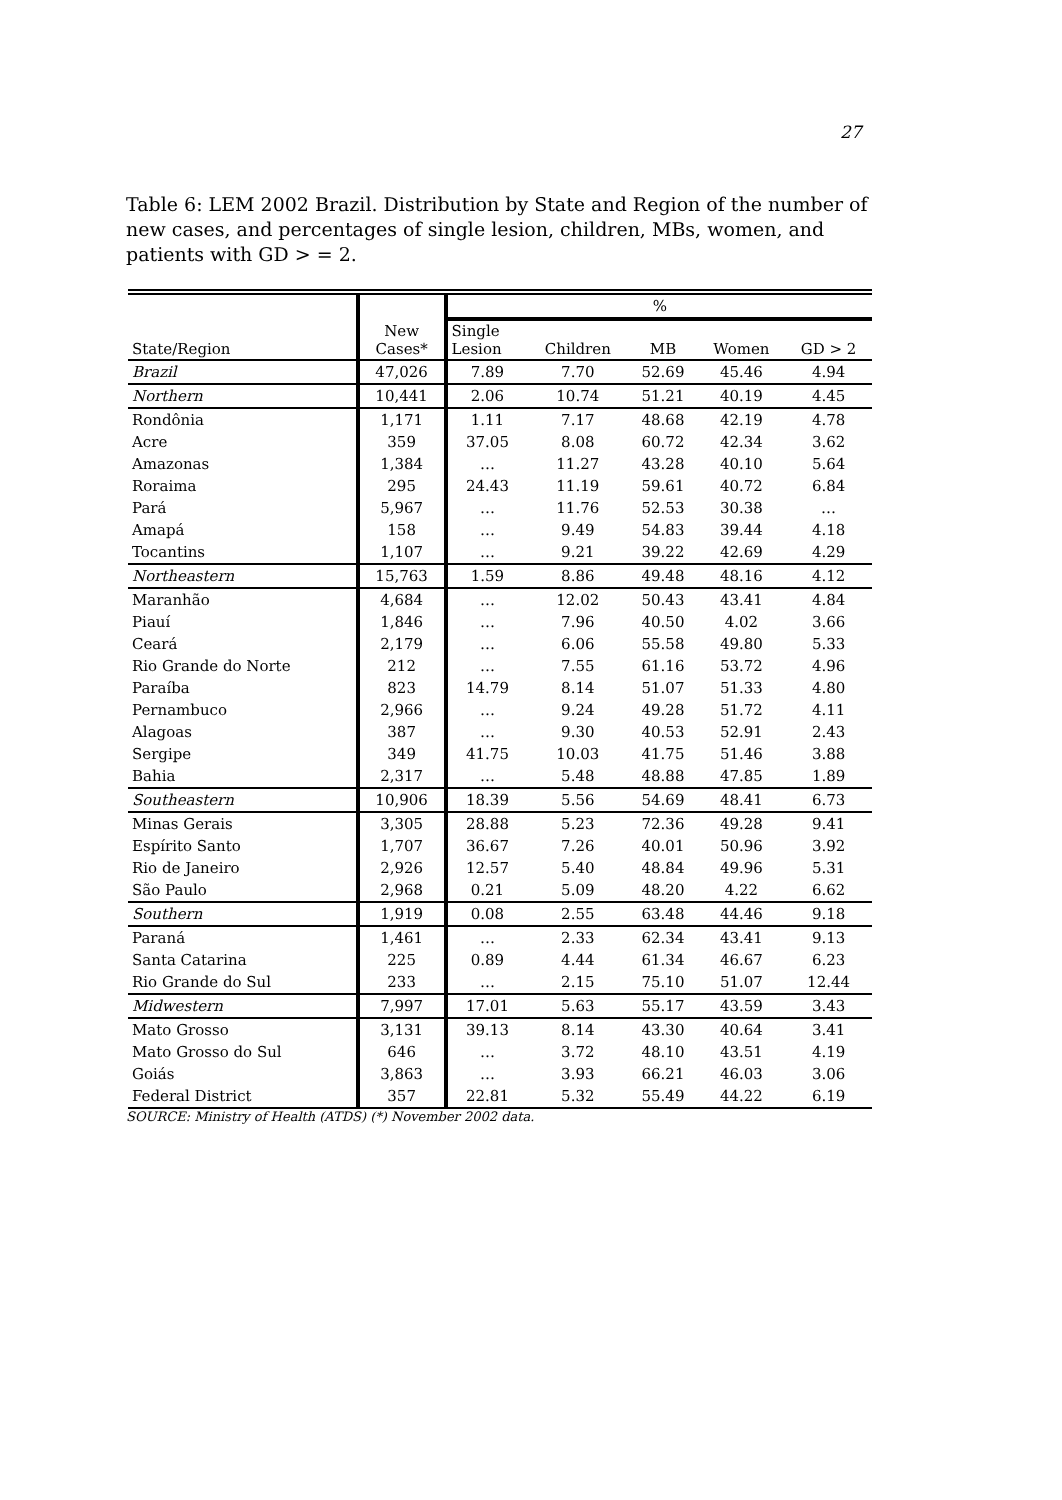27
Table 6: LEM 2002 Brazil. Distribution by State and Region of the number of new cases, and percentages of single lesion, children, MBs, women, and patients with GD > = 2.
| State/Region | New Cases* | % | | | | |
| --- | --- | --- | --- | --- | --- | --- |
| | | Single Lesion | Children | MB | Women | GD > 2 |
| Brazil | 47,026 | 7.89 | 7.70 | 52.69 | 45.46 | 4.94 |
| Northern | 10,441 | 2.06 | 10.74 | 51.21 | 40.19 | 4.45 |
| Rondônia | 1,171 | 1.11 | 7.17 | 48.68 | 42.19 | 4.78 |
| Acre | 359 | 37.05 | 8.08 | 60.72 | 42.34 | 3.62 |
| Amazonas | 1,384 | … | 11.27 | 43.28 | 40.10 | 5.64 |
| Roraima | 295 | 24.43 | 11.19 | 59.61 | 40.72 | 6.84 |
| Pará | 5,967 | … | 11.76 | 52.53 | 30.38 | … |
| Amapá | 158 | … | 9.49 | 54.83 | 39.44 | 4.18 |
| Tocantins | 1,107 | … | 9.21 | 39.22 | 42.69 | 4.29 |
| Northeastern | 15,763 | 1.59 | 8.86 | 49.48 | 48.16 | 4.12 |
| Maranhão | 4,684 | … | 12.02 | 50.43 | 43.41 | 4.84 |
| Piauí | 1,846 | … | 7.96 | 40.50 | 4.02 | 3.66 |
| Ceará | 2,179 | … | 6.06 | 55.58 | 49.80 | 5.33 |
| Rio Grande do Norte | 212 | … | 7.55 | 61.16 | 53.72 | 4.96 |
| Paraíba | 823 | 14.79 | 8.14 | 51.07 | 51.33 | 4.80 |
| Pernambuco | 2,966 | … | 9.24 | 49.28 | 51.72 | 4.11 |
| Alagoas | 387 | … | 9.30 | 40.53 | 52.91 | 2.43 |
| Sergipe | 349 | 41.75 | 10.03 | 41.75 | 51.46 | 3.88 |
| Bahia | 2,317 | … | 5.48 | 48.88 | 47.85 | 1.89 |
| Southeastern | 10,906 | 18.39 | 5.56 | 54.69 | 48.41 | 6.73 |
| Minas Gerais | 3,305 | 28.88 | 5.23 | 72.36 | 49.28 | 9.41 |
| Espírito Santo | 1,707 | 36.67 | 7.26 | 40.01 | 50.96 | 3.92 |
| Rio de Janeiro | 2,926 | 12.57 | 5.40 | 48.84 | 49.96 | 5.31 |
| São Paulo | 2,968 | 0.21 | 5.09 | 48.20 | 4.22 | 6.62 |
| Southern | 1,919 | 0.08 | 2.55 | 63.48 | 44.46 | 9.18 |
| Paraná | 1,461 | … | 2.33 | 62.34 | 43.41 | 9.13 |
| Santa Catarina | 225 | 0.89 | 4.44 | 61.34 | 46.67 | 6.23 |
| Rio Grande do Sul | 233 | … | 2.15 | 75.10 | 51.07 | 12.44 |
| Midwestern | 7,997 | 17.01 | 5.63 | 55.17 | 43.59 | 3.43 |
| Mato Grosso | 3,131 | 39.13 | 8.14 | 43.30 | 40.64 | 3.41 |
| Mato Grosso do Sul | 646 | … | 3.72 | 48.10 | 43.51 | 4.19 |
| Goiás | 3,863 | … | 3.93 | 66.21 | 46.03 | 3.06 |
| Federal District | 357 | 22.81 | 5.32 | 55.49 | 44.22 | 6.19 |
SOURCE: Ministry of Health (ATDS) (*) November 2002 data.